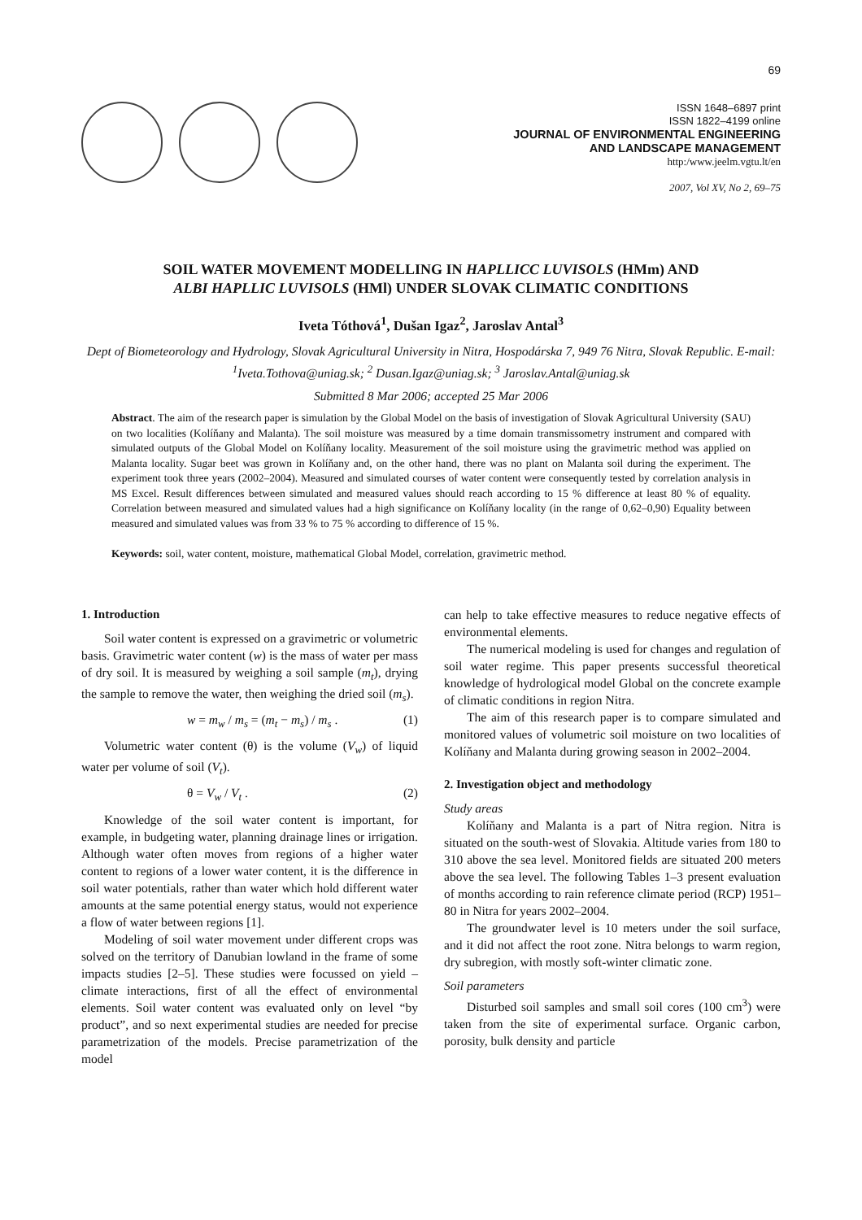69
ISSN 1648–6897 print
ISSN 1822–4199 online
JOURNAL OF ENVIRONMENTAL ENGINEERING
AND LANDSCAPE MANAGEMENT
http:/www.jeelm.vgtu.lt/en
2007, Vol XV, No 2, 69–75
SOIL WATER MOVEMENT MODELLING IN HAPLLICC LUVISOLS (HMm) AND
ALBI HAPLLIC LUVISOLS (HMl) UNDER SLOVAK CLIMATIC CONDITIONS
Iveta Tóthová<sup>1</sup>, Dušan Igaz<sup>2</sup>, Jaroslav Antal<sup>3</sup>
Dept of Biometeorology and Hydrology, Slovak Agricultural University in Nitra, Hospodárska 7, 949 76 Nitra, Slovak Republic. E-mail: <sup>1</sup>Iveta.Tothova@uniag.sk; <sup>2</sup> Dusan.Igaz@uniag.sk; <sup>3</sup> Jaroslav.Antal@uniag.sk
Submitted 8 Mar 2006; accepted 25 Mar 2006
Abstract. The aim of the research paper is simulation by the Global Model on the basis of investigation of Slovak Agricultural University (SAU) on two localities (Kolíňany and Malanta). The soil moisture was measured by a time domain transmissometry instrument and compared with simulated outputs of the Global Model on Kolíňany locality. Measurement of the soil moisture using the gravimetric method was applied on Malanta locality. Sugar beet was grown in Kolíňany and, on the other hand, there was no plant on Malanta soil during the experiment. The experiment took three years (2002–2004). Measured and simulated courses of water content were consequently tested by correlation analysis in MS Excel. Result differences between simulated and measured values should reach according to 15 % difference at least 80 % of equality. Correlation between measured and simulated values had a high significance on Kolíňany locality (in the range of 0,62–0,90) Equality between measured and simulated values was from 33 % to 75 % according to difference of 15 %.
Keywords: soil, water content, moisture, mathematical Global Model, correlation, gravimetric method.
1. Introduction
Soil water content is expressed on a gravimetric or volumetric basis. Gravimetric water content (w) is the mass of water per mass of dry soil. It is measured by weighing a soil sample (m<sub>t</sub>), drying the sample to remove the water, then weighing the dried soil (m<sub>s</sub>).
w = m<sub>w</sub> / m<sub>s</sub> = (m<sub>t</sub> − m<sub>s</sub>) / m<sub>s</sub> . (1)
Volumetric water content (θ) is the volume (V<sub>w</sub>) of liquid water per volume of soil (V<sub>t</sub>).
θ = V<sub>w</sub> / V<sub>t</sub> . (2)
Knowledge of the soil water content is important, for example, in budgeting water, planning drainage lines or irrigation. Although water often moves from regions of a higher water content to regions of a lower water content, it is the difference in soil water potentials, rather than water which hold different water amounts at the same potential energy status, would not experience a flow of water between regions [1].
Modeling of soil water movement under different crops was solved on the territory of Danubian lowland in the frame of some impacts studies [2–5]. These studies were focussed on yield – climate interactions, first of all the effect of environmental elements. Soil water content was evaluated only on level “by product”, and so next experimental studies are needed for precise parametrization of the models. Precise parametrization of the model
can help to take effective measures to reduce negative effects of environmental elements.
The numerical modeling is used for changes and regulation of soil water regime. This paper presents successful theoretical knowledge of hydrological model Global on the concrete example of climatic conditions in region Nitra.
The aim of this research paper is to compare simulated and monitored values of volumetric soil moisture on two localities of Kolíňany and Malanta during growing season in 2002–2004.
2. Investigation object and methodology
Study areas
Kolíňany and Malanta is a part of Nitra region. Nitra is situated on the south-west of Slovakia. Altitude varies from 180 to 310 above the sea level. Monitored fields are situated 200 meters above the sea level. The following Tables 1–3 present evaluation of months according to rain reference climate period (RCP) 1951–80 in Nitra for years 2002–2004.
The groundwater level is 10 meters under the soil surface, and it did not affect the root zone. Nitra belongs to warm region, dry subregion, with mostly soft-winter climatic zone.
Soil parameters
Disturbed soil samples and small soil cores (100 cm<sup>3</sup>) were taken from the site of experimental surface. Organic carbon, porosity, bulk density and particle